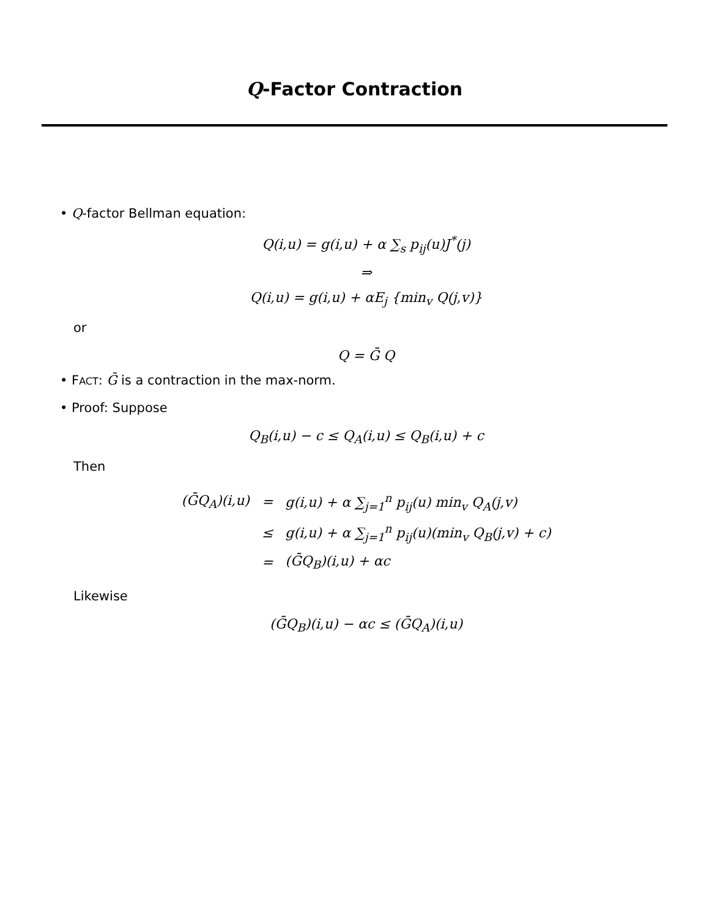Q-Factor Contraction
• Q-factor Bellman equation:
Q(i,u) = g(i,u) + α ∑<sub>s</sub> p<sub>ij</sub>(u)J<sup>*</sup>(j)
⇒
Q(i,u) = g(i,u) + αE<sub>j</sub> {min<sub>v</sub> Q(j,v)}
or
Q = Ḡ Q
• FACT: Ḡ is a contraction in the max-norm.
• Proof: Suppose
Q<sub>B</sub>(i,u) − c ≤ Q<sub>A</sub>(i,u) ≤ Q<sub>B</sub>(i,u) + c
Then
| (ḠQ<sub>A</sub>)(i,u) | = | g(i,u) + α ∑<sub>j=1</sub><sup>n</sup> p<sub>ij</sub>(u) min<sub>v</sub> Q<sub>A</sub>(j,v) |
| | ≤ | g(i,u) + α ∑<sub>j=1</sub><sup>n</sup> p<sub>ij</sub>(u)(min<sub>v</sub> Q<sub>B</sub>(j,v) + c) |
| | = | (ḠQ<sub>B</sub>)(i,u) + αc |
Likewise
(ḠQ<sub>B</sub>)(i,u) − αc ≤ (ḠQ<sub>A</sub>)(i,u)